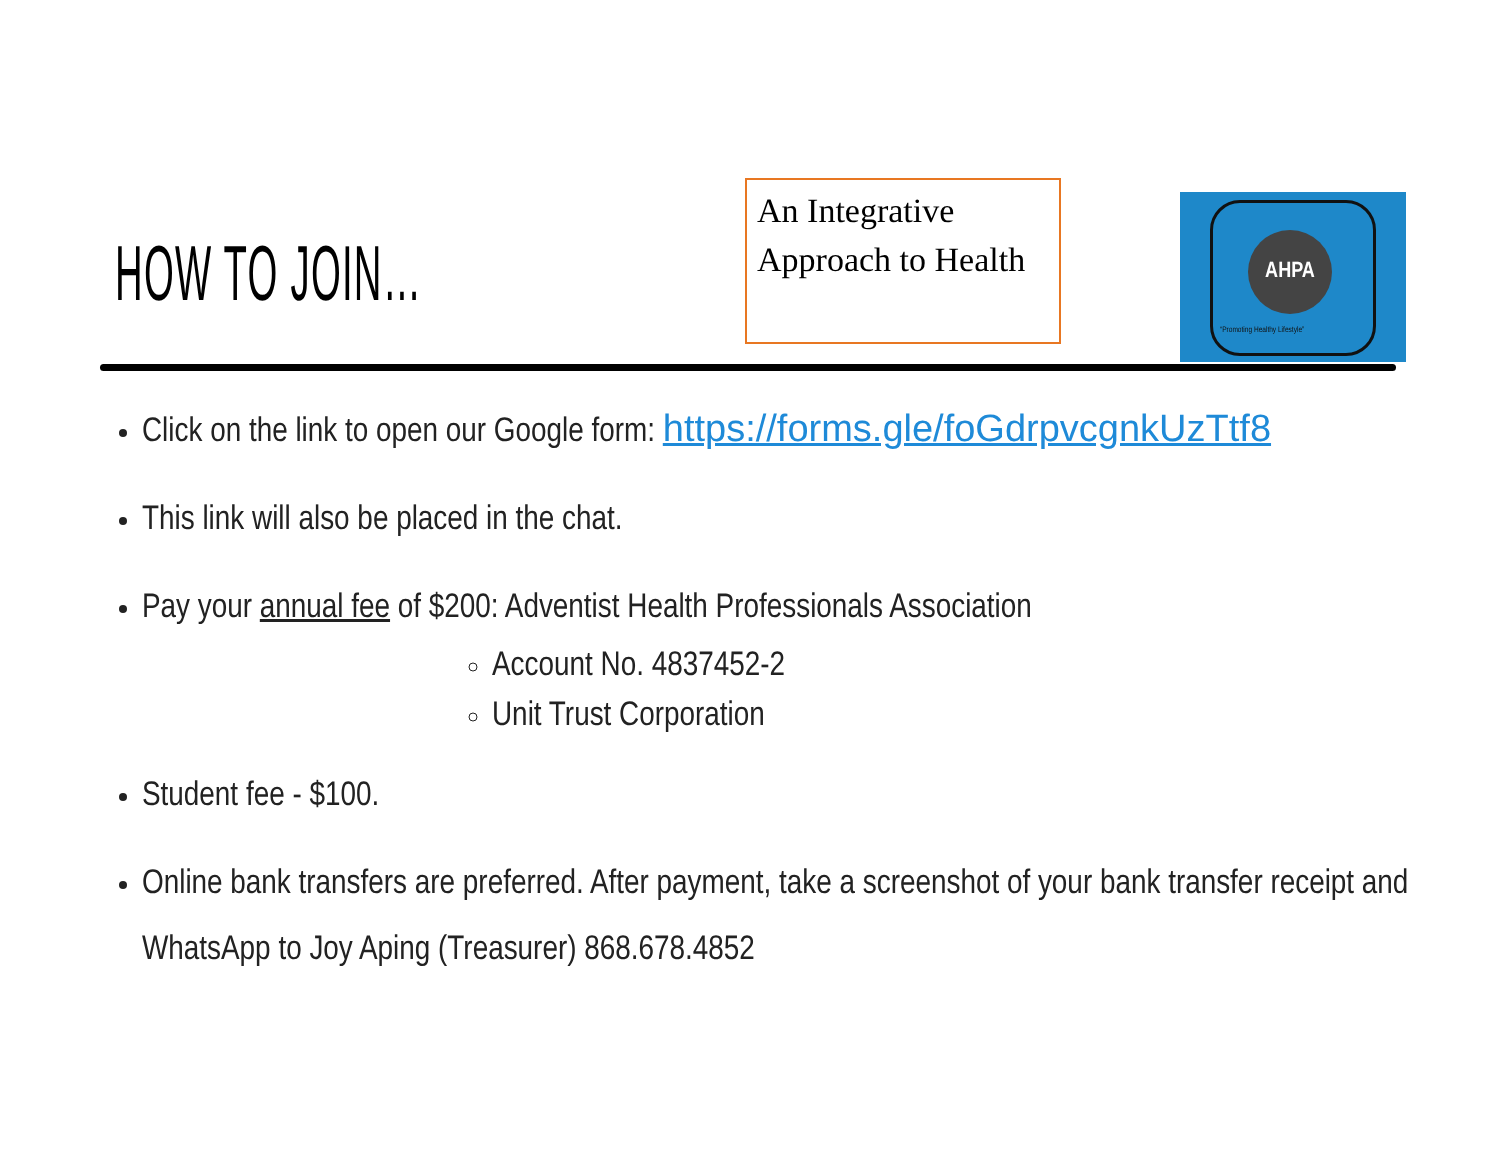HOW TO JOIN…
An Integrative Approach to Health
AHPA
“Promoting Healthy Lifestyle”
Click on the link to open our Google form: https://forms.gle/foGdrpvcgnkUzTtf8
This link will also be placed in the chat.
Pay your annual fee of $200: Adventist Health Professionals Association
Account No. 4837452-2
Unit Trust Corporation
Student fee - $100.
Online bank transfers are preferred. After payment, take a screenshot of your bank transfer receipt and WhatsApp to Joy Aping (Treasurer) 868.678.4852